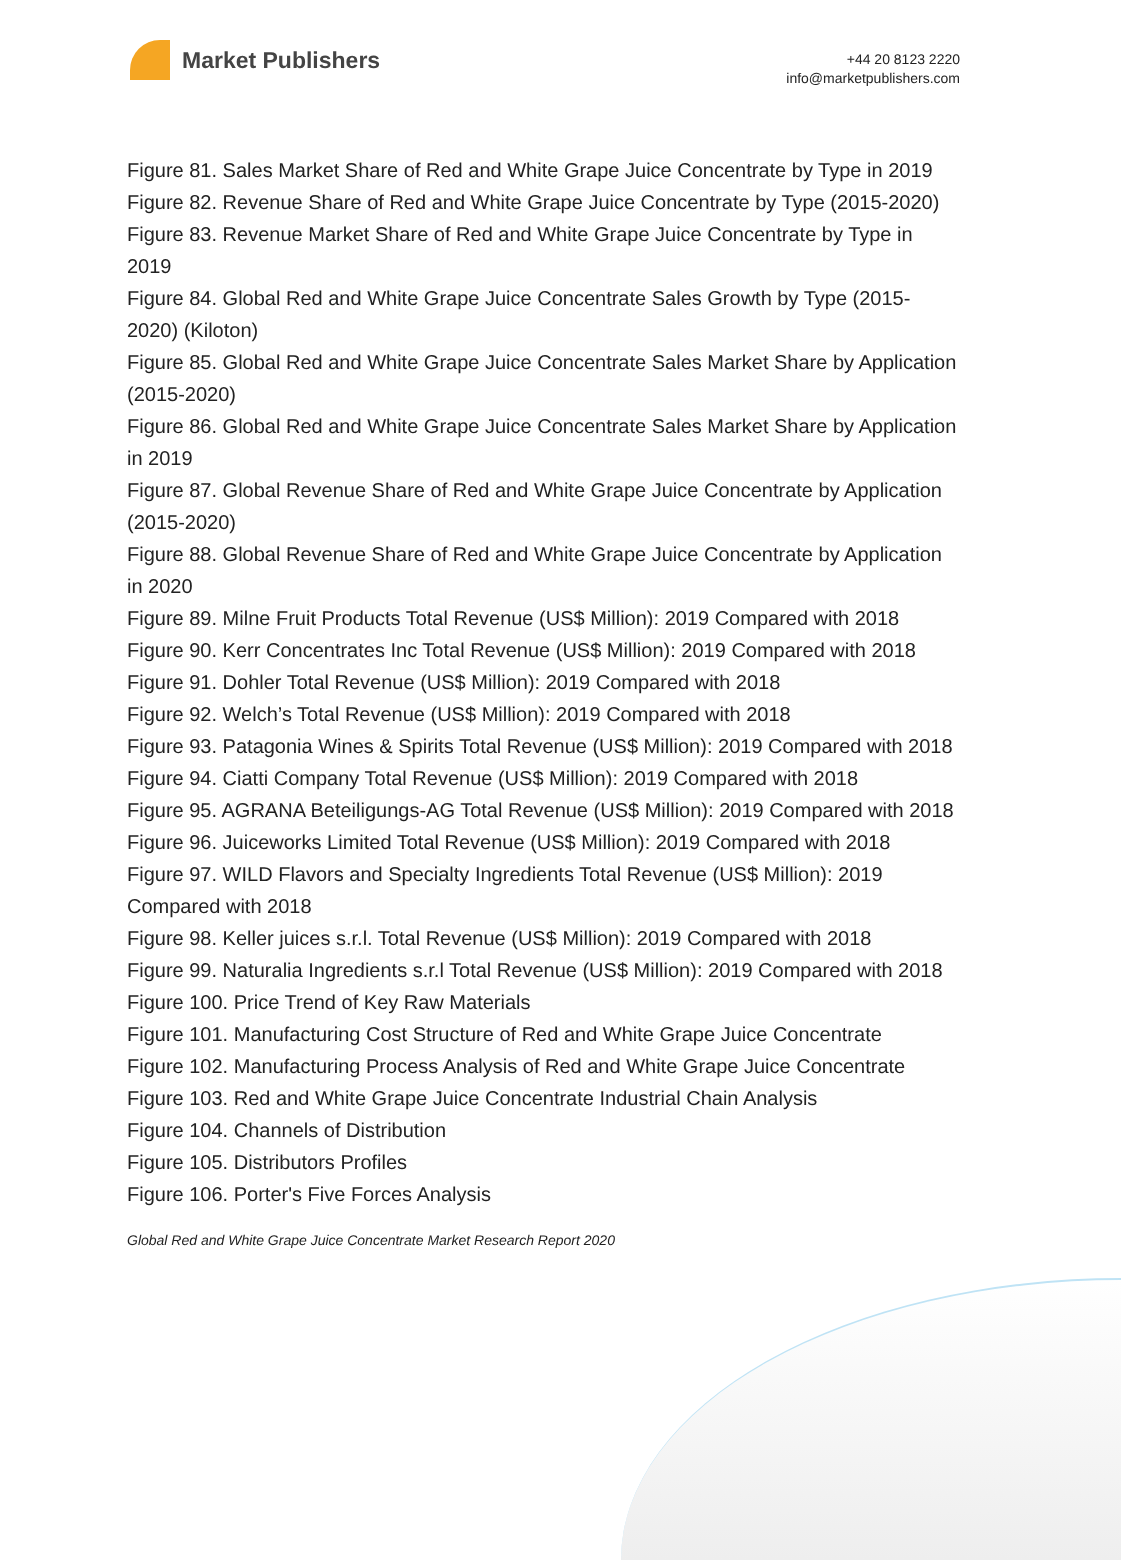Market Publishers
+44 20 8123 2220
info@marketpublishers.com
Figure 81. Sales Market Share of Red and White Grape Juice Concentrate by Type in 2019
Figure 82. Revenue Share of Red and White Grape Juice Concentrate by Type (2015-2020)
Figure 83. Revenue Market Share of Red and White Grape Juice Concentrate by Type in 2019
Figure 84. Global Red and White Grape Juice Concentrate Sales Growth by Type (2015-2020) (Kiloton)
Figure 85. Global Red and White Grape Juice Concentrate Sales Market Share by Application (2015-2020)
Figure 86. Global Red and White Grape Juice Concentrate Sales Market Share by Application in 2019
Figure 87. Global Revenue Share of Red and White Grape Juice Concentrate by Application (2015-2020)
Figure 88. Global Revenue Share of Red and White Grape Juice Concentrate by Application in 2020
Figure 89. Milne Fruit Products Total Revenue (US$ Million): 2019 Compared with 2018
Figure 90. Kerr Concentrates Inc Total Revenue (US$ Million): 2019 Compared with 2018
Figure 91. Dohler Total Revenue (US$ Million): 2019 Compared with 2018
Figure 92. Welch’s Total Revenue (US$ Million): 2019 Compared with 2018
Figure 93. Patagonia Wines & Spirits Total Revenue (US$ Million): 2019 Compared with 2018
Figure 94. Ciatti Company Total Revenue (US$ Million): 2019 Compared with 2018
Figure 95. AGRANA Beteiligungs-AG Total Revenue (US$ Million): 2019 Compared with 2018
Figure 96. Juiceworks Limited Total Revenue (US$ Million): 2019 Compared with 2018
Figure 97. WILD Flavors and Specialty Ingredients Total Revenue (US$ Million): 2019 Compared with 2018
Figure 98. Keller juices s.r.l. Total Revenue (US$ Million): 2019 Compared with 2018
Figure 99. Naturalia Ingredients s.r.l Total Revenue (US$ Million): 2019 Compared with 2018
Figure 100. Price Trend of Key Raw Materials
Figure 101. Manufacturing Cost Structure of Red and White Grape Juice Concentrate
Figure 102. Manufacturing Process Analysis of Red and White Grape Juice Concentrate
Figure 103. Red and White Grape Juice Concentrate Industrial Chain Analysis
Figure 104. Channels of Distribution
Figure 105. Distributors Profiles
Figure 106. Porter's Five Forces Analysis
Global Red and White Grape Juice Concentrate Market Research Report 2020